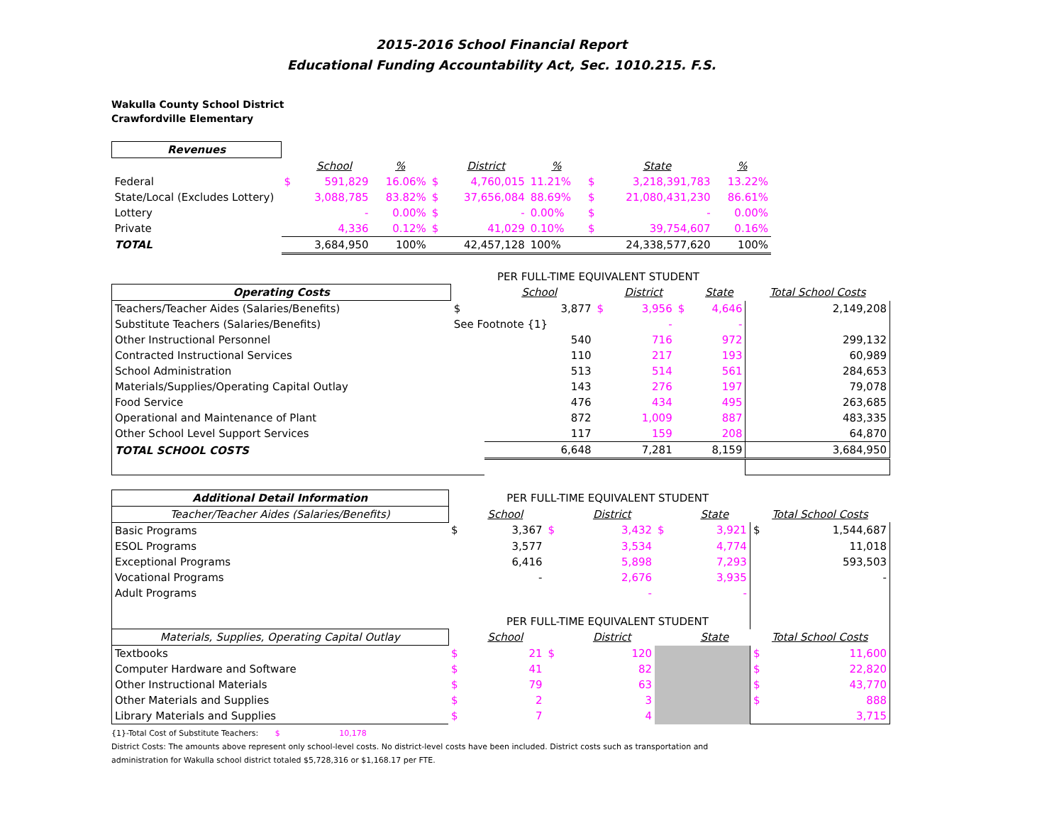2015-2016 School Financial Report
Educational Funding Accountability Act, Sec. 1010.215. F.S.
Wakulla County School District
Crawfordville Elementary
| Revenues | | | | | | | | | |
| | | School | % | | District | % | | State | % |
| Federal | $ | 591,829 | 16.06% | $ | 4,760,015 | 11.21% | $ | 3,218,391,783 | 13.22% |
| State/Local (Excludes Lottery) | | 3,088,785 | 83.82% | $ | 37,656,084 | 88.69% | $ | 21,080,431,230 | 86.61% |
| Lottery | | - | 0.00% | $ | - | 0.00% | $ | - | 0.00% |
| Private | | 4,336 | 0.12% | $ | 41,029 | 0.10% | $ | 39,754,607 | 0.16% |
| TOTAL | | 3,684,950 | 100% | | 42,457,128 | 100% | | 24,338,577,620 | 100% |
| | PER FULL-TIME EQUIVALENT STUDENT | | | | | | |
| Operating Costs | | School | | District | | State | Total School Costs |
| Teachers/Teacher Aides (Salaries/Benefits) | $ | 3,877 | $ | 3,956 | $ | 4,646 | 2,149,208 |
| Substitute Teachers (Salaries/Benefits) | See Footnote {1} | | | - | | - | |
| Other Instructional Personnel | | 540 | | 716 | | 972 | 299,132 |
| Contracted Instructional Services | | 110 | | 217 | | 193 | 60,989 |
| School Administration | | 513 | | 514 | | 561 | 284,653 |
| Materials/Supplies/Operating Capital Outlay | | 143 | | 276 | | 197 | 79,078 |
| Food Service | | 476 | | 434 | | 495 | 263,685 |
| Operational and Maintenance of Plant | | 872 | | 1,009 | | 887 | 483,335 |
| Other School Level Support Services | | 117 | | 159 | | 208 | 64,870 |
| TOTAL SCHOOL COSTS | | 6,648 | | 7,281 | | 8,159 | 3,684,950 |
| Additional Detail Information | | PER FULL-TIME EQUIVALENT STUDENT | | | | | | |
| Teacher/Teacher Aides (Salaries/Benefits) | | School | | District | | State | Total School Costs | |
| Basic Programs | $ | 3,367 | $ | 3,432 | $ | 3,921 | $ | 1,544,687 |
| ESOL Programs | | 3,577 | | 3,534 | | 4,774 | | 11,018 |
| Exceptional Programs | | 6,416 | | 5,898 | | 7,293 | | 593,503 |
| Vocational Programs | | - | | 2,676 | | 3,935 | | - |
| Adult Programs | | | | - | | - | | |
| | | PER FULL-TIME EQUIVALENT STUDENT | | | | | | |
| Materials, Supplies, Operating Capital Outlay | | School | | District | | State | Total School Costs | |
| Textbooks | $ | 21 | $ | 120 | | | $ | 11,600 |
| Computer Hardware and Software | $ | 41 | | 82 | | | $ | 22,820 |
| Other Instructional Materials | $ | 79 | | 63 | | | $ | 43,770 |
| Other Materials and Supplies | $ | 2 | | 3 | | | $ | 888 |
| Library Materials and Supplies | $ | 7 | | 4 | | | | 3,715 |
{1}-Total Cost of Substitute Teachers: $ 10,178
District Costs: The amounts above represent only school-level costs. No district-level costs have been included. District costs such as transportation and
administration for Wakulla school district totaled $5,728,316 or $1,168.17 per FTE.